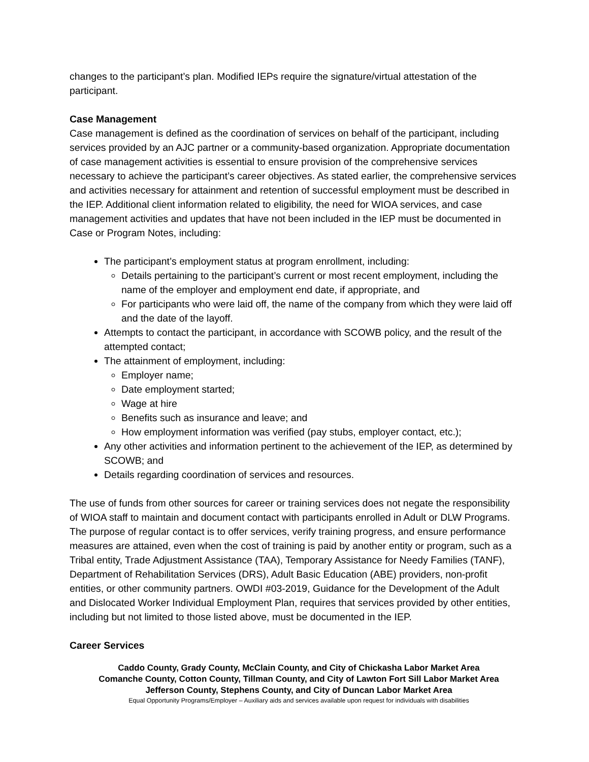changes to the participant’s plan. Modified IEPs require the signature/virtual attestation of the participant.
Case Management
Case management is defined as the coordination of services on behalf of the participant, including services provided by an AJC partner or a community-based organization. Appropriate documentation of case management activities is essential to ensure provision of the comprehensive services necessary to achieve the participant’s career objectives. As stated earlier, the comprehensive services and activities necessary for attainment and retention of successful employment must be described in the IEP. Additional client information related to eligibility, the need for WIOA services, and case management activities and updates that have not been included in the IEP must be documented in Case or Program Notes, including:
The participant’s employment status at program enrollment, including:
Details pertaining to the participant’s current or most recent employment, including the name of the employer and employment end date, if appropriate, and
For participants who were laid off, the name of the company from which they were laid off and the date of the layoff.
Attempts to contact the participant, in accordance with SCOWB policy, and the result of the attempted contact;
The attainment of employment, including:
Employer name;
Date employment started;
Wage at hire
Benefits such as insurance and leave; and
How employment information was verified (pay stubs, employer contact, etc.);
Any other activities and information pertinent to the achievement of the IEP, as determined by SCOWB; and
Details regarding coordination of services and resources.
The use of funds from other sources for career or training services does not negate the responsibility of WIOA staff to maintain and document contact with participants enrolled in Adult or DLW Programs. The purpose of regular contact is to offer services, verify training progress, and ensure performance measures are attained, even when the cost of training is paid by another entity or program, such as a Tribal entity, Trade Adjustment Assistance (TAA), Temporary Assistance for Needy Families (TANF), Department of Rehabilitation Services (DRS), Adult Basic Education (ABE) providers, non-profit entities, or other community partners. OWDI #03-2019, Guidance for the Development of the Adult and Dislocated Worker Individual Employment Plan, requires that services provided by other entities, including but not limited to those listed above, must be documented in the IEP.
Career Services
Caddo County, Grady County, McClain County, and City of Chickasha Labor Market Area
Comanche County, Cotton County, Tillman County, and City of Lawton Fort Sill Labor Market Area
Jefferson County, Stephens County, and City of Duncan Labor Market Area
Equal Opportunity Programs/Employer – Auxiliary aids and services available upon request for individuals with disabilities